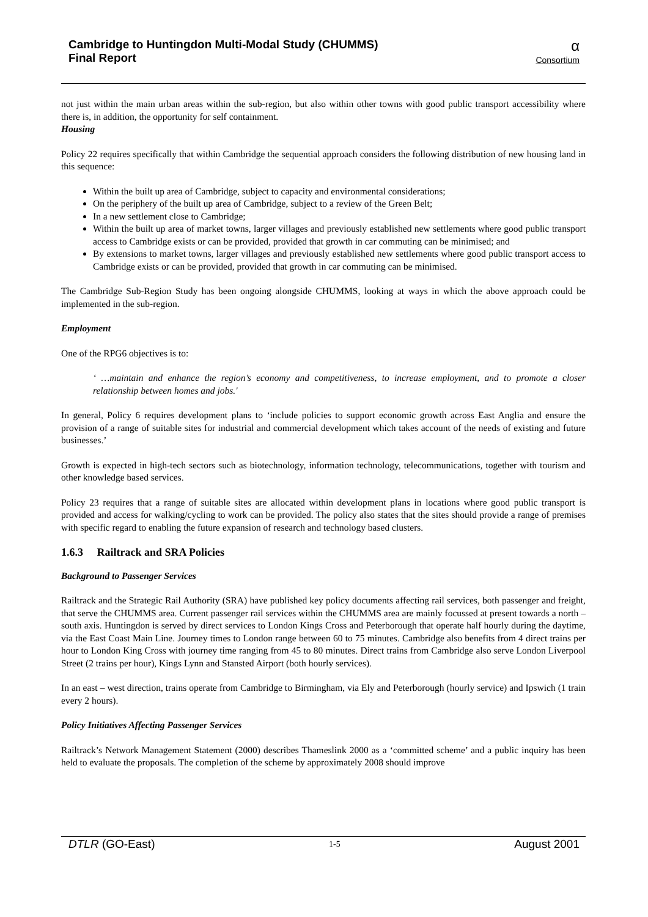Cambridge to Huntingdon Multi-Modal Study (CHUMMS)
Final Report
α
Consortium
not just within the main urban areas within the sub-region, but also within other towns with good public transport accessibility where there is, in addition, the opportunity for self containment.
Housing
Policy 22 requires specifically that within Cambridge the sequential approach considers the following distribution of new housing land in this sequence:
Within the built up area of Cambridge, subject to capacity and environmental considerations;
On the periphery of the built up area of Cambridge, subject to a review of the Green Belt;
In a new settlement close to Cambridge;
Within the built up area of market towns, larger villages and previously established new settlements where good public transport access to Cambridge exists or can be provided, provided that growth in car commuting can be minimised; and
By extensions to market towns, larger villages and previously established new settlements where good public transport access to Cambridge exists or can be provided, provided that growth in car commuting can be minimised.
The Cambridge Sub-Region Study has been ongoing alongside CHUMMS, looking at ways in which the above approach could be implemented in the sub-region.
Employment
One of the RPG6 objectives is to:
‘ …maintain and enhance the region’s economy and competitiveness, to increase employment, and to promote a closer relationship between homes and jobs.'
In general, Policy 6 requires development plans to ‘include policies to support economic growth across East Anglia and ensure the provision of a range of suitable sites for industrial and commercial development which takes account of the needs of existing and future businesses.’
Growth is expected in high-tech sectors such as biotechnology, information technology, telecommunications, together with tourism and other knowledge based services.
Policy 23 requires that a range of suitable sites are allocated within development plans in locations where good public transport is provided and access for walking/cycling to work can be provided. The policy also states that the sites should provide a range of premises with specific regard to enabling the future expansion of research and technology based clusters.
1.6.3 Railtrack and SRA Policies
Background to Passenger Services
Railtrack and the Strategic Rail Authority (SRA) have published key policy documents affecting rail services, both passenger and freight, that serve the CHUMMS area. Current passenger rail services within the CHUMMS area are mainly focussed at present towards a north – south axis. Huntingdon is served by direct services to London Kings Cross and Peterborough that operate half hourly during the daytime, via the East Coast Main Line. Journey times to London range between 60 to 75 minutes. Cambridge also benefits from 4 direct trains per hour to London King Cross with journey time ranging from 45 to 80 minutes. Direct trains from Cambridge also serve London Liverpool Street (2 trains per hour), Kings Lynn and Stansted Airport (both hourly services).
In an east – west direction, trains operate from Cambridge to Birmingham, via Ely and Peterborough (hourly service) and Ipswich (1 train every 2 hours).
Policy Initiatives Affecting Passenger Services
Railtrack’s Network Management Statement (2000) describes Thameslink 2000 as a ‘committed scheme’ and a public inquiry has been held to evaluate the proposals. The completion of the scheme by approximately 2008 should improve
DTLR (GO-East)
1-5
August 2001